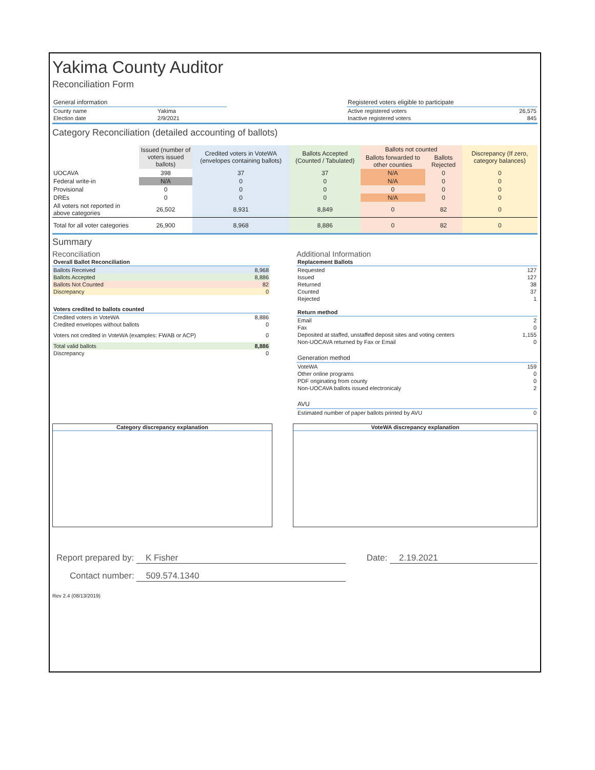Yakima County Auditor
Reconciliation Form
| General information | |
| County name | Yakima |
| Election date | 2/9/2021 |
| Registered voters eligible to participate | |
| Active registered voters | 26,575 |
| Inactive registered voters | 845 |
Category Reconciliation (detailed accounting of ballots)
| | Issued (number of voters issued ballots) | Credited voters in VoteWA (envelopes containing ballots) | Ballots Accepted (Counted / Tabulated) | Ballots not counted | | Discrepancy (If zero, category balances) |
| --- | --- | --- | --- | --- | --- | --- |
| | | | | Ballots forwarded to other counties | Ballots Rejected | |
| UOCAVA | 398 | 37 | 37 | N/A | 0 | 0 |
| Federal write-in | N/A | 0 | 0 | N/A | 0 | 0 |
| Provisional | 0 | 0 | 0 | 0 | 0 | 0 |
| DREs | 0 | 0 | 0 | N/A | 0 | 0 |
| All voters not reported in above categories | 26,502 | 8,931 | 8,849 | 0 | 82 | 0 |
| Total for all voter categories | 26,900 | 8,968 | 8,886 | 0 | 82 | 0 |
Summary
Reconciliation
| Overall Ballot Reconciliation | |
| Ballots Received | 8,968 |
| Ballots Accepted | 8,886 |
| Ballots Not Counted | 82 |
| Discrepancy | 0 |
| Voters credited to ballots counted | |
| Credited voters in VoteWA | 8,886 |
| Credited envelopes without ballots | 0 |
| Voters not credited in VoteWA (examples: FWAB or ACP) | 0 |
| Total valid ballots | 8,886 |
| Discrepancy | 0 |
Additional Information
| Replacement Ballots | |
| Requested | 127 |
| Issued | 127 |
| Returned | 38 |
| Counted | 37 |
| Rejected | 1 |
| Return method | |
| Email | 2 |
| Fax | 0 |
| Deposited at staffed, unstaffed deposit sites and voting centers | 1,155 |
| Non-UOCAVA returned by Fax or Email | 0 |
| Generation method | |
| VoteWA | 159 |
| Other online programs | 0 |
| PDF originating from county | 0 |
| Non-UOCAVA ballots issued electronicaly | 2 |
| AVU | |
| Estimated number of paper ballots printed by AVU | 0 |
Category discrepancy explanation VoteWA discrepancy explanation
Report prepared by: K Fisher Date: 2.19.2021
Contact number: 509.574.1340
Rev 2.4 (08/13/2019)